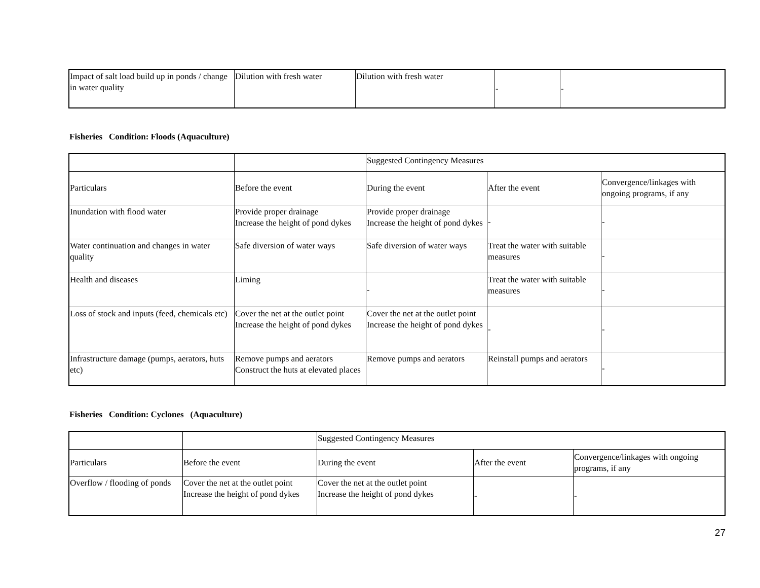| Impact of salt load build up in ponds / change in water quality | Dilution with fresh water | Dilution with fresh water | - | - |
Fisheries Condition: Floods (Aquaculture)
| | | Suggested Contingency Measures | | |
| Particulars | Before the event | During the event | After the event | Convergence/linkages with ongoing programs, if any |
| Inundation with flood water | Provide proper drainage Increase the height of pond dykes | Provide proper drainage Increase the height of pond dykes | - | - |
| Water continuation and changes in water quality | Safe diversion of water ways | Safe diversion of water ways | Treat the water with suitable measures | - |
| Health and diseases | Liming | - | Treat the water with suitable measures | - |
| Loss of stock and inputs (feed, chemicals etc) | Cover the net at the outlet point Increase the height of pond dykes | Cover the net at the outlet point Increase the height of pond dykes | - | - |
| Infrastructure damage (pumps, aerators, huts etc) | Remove pumps and aerators Construct the huts at elevated places | Remove pumps and aerators | Reinstall pumps and aerators | - |
Fisheries Condition: Cyclones (Aquaculture)
| | | Suggested Contingency Measures | | |
| Particulars | Before the event | During the event | After the event | Convergence/linkages with ongoing programs, if any |
| Overflow / flooding of ponds | Cover the net at the outlet point Increase the height of pond dykes | Cover the net at the outlet point Increase the height of pond dykes | - | - |
27